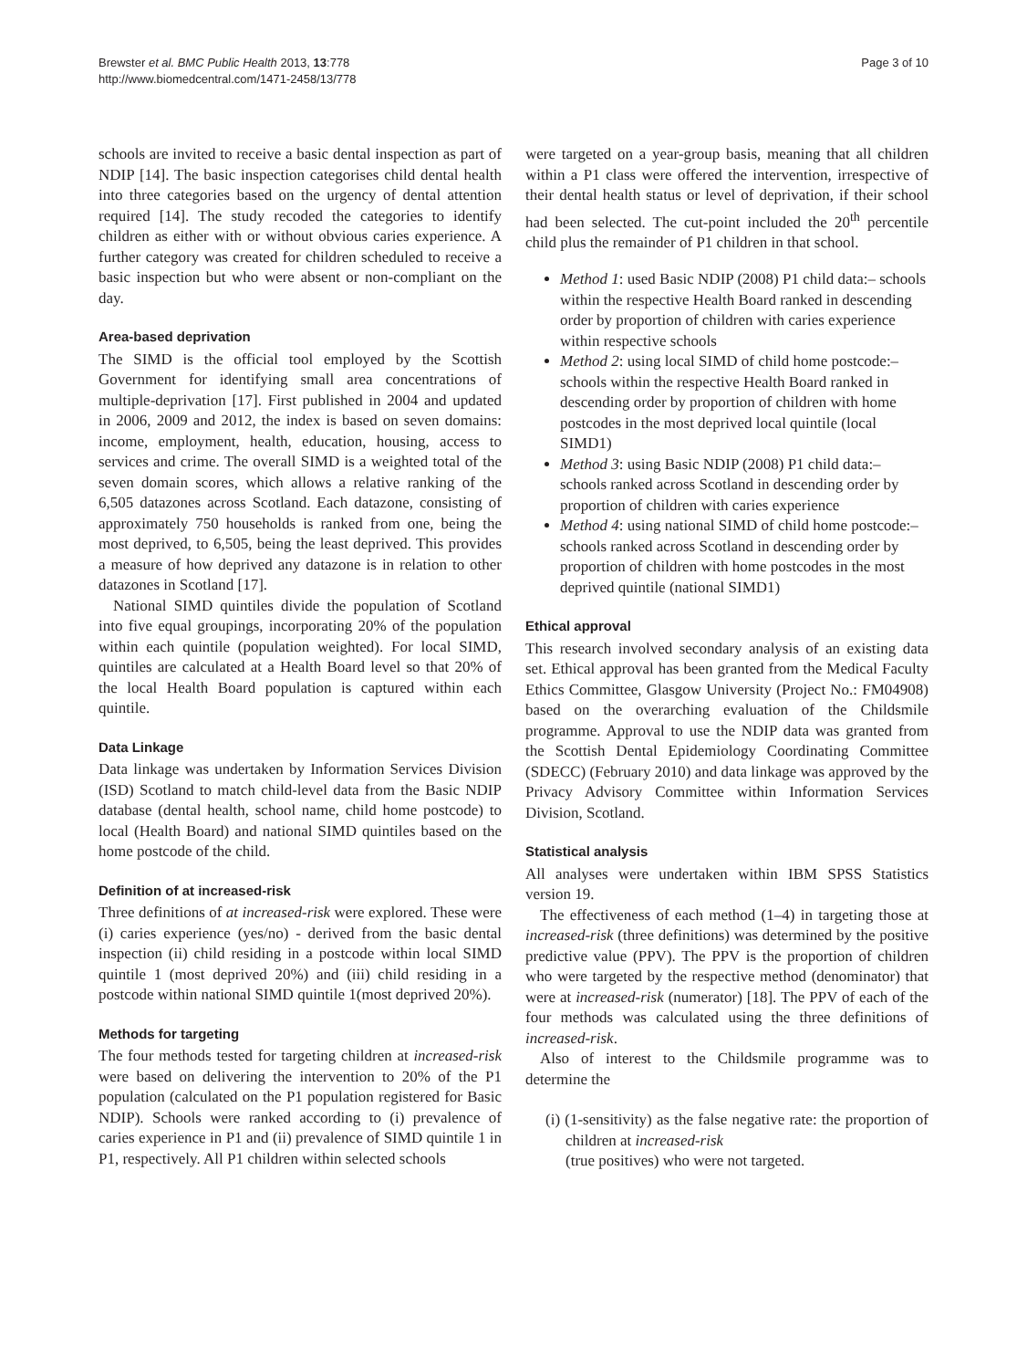Brewster et al. BMC Public Health 2013, 13:778
http://www.biomedcentral.com/1471-2458/13/778
Page 3 of 10
schools are invited to receive a basic dental inspection as part of NDIP [14]. The basic inspection categorises child dental health into three categories based on the urgency of dental attention required [14]. The study recoded the categories to identify children as either with or without obvious caries experience. A further category was created for children scheduled to receive a basic inspection but who were absent or non-compliant on the day.
Area-based deprivation
The SIMD is the official tool employed by the Scottish Government for identifying small area concentrations of multiple-deprivation [17]. First published in 2004 and updated in 2006, 2009 and 2012, the index is based on seven domains: income, employment, health, education, housing, access to services and crime. The overall SIMD is a weighted total of the seven domain scores, which allows a relative ranking of the 6,505 datazones across Scotland. Each datazone, consisting of approximately 750 households is ranked from one, being the most deprived, to 6,505, being the least deprived. This provides a measure of how deprived any datazone is in relation to other datazones in Scotland [17].
National SIMD quintiles divide the population of Scotland into five equal groupings, incorporating 20% of the population within each quintile (population weighted). For local SIMD, quintiles are calculated at a Health Board level so that 20% of the local Health Board population is captured within each quintile.
Data Linkage
Data linkage was undertaken by Information Services Division (ISD) Scotland to match child-level data from the Basic NDIP database (dental health, school name, child home postcode) to local (Health Board) and national SIMD quintiles based on the home postcode of the child.
Definition of at increased-risk
Three definitions of at increased-risk were explored. These were (i) caries experience (yes/no) - derived from the basic dental inspection (ii) child residing in a postcode within local SIMD quintile 1 (most deprived 20%) and (iii) child residing in a postcode within national SIMD quintile 1(most deprived 20%).
Methods for targeting
The four methods tested for targeting children at increased-risk were based on delivering the intervention to 20% of the P1 population (calculated on the P1 population registered for Basic NDIP). Schools were ranked according to (i) prevalence of caries experience in P1 and (ii) prevalence of SIMD quintile 1 in P1, respectively. All P1 children within selected schools
were targeted on a year-group basis, meaning that all children within a P1 class were offered the intervention, irrespective of their dental health status or level of deprivation, if their school had been selected. The cut-point included the 20<sup>th</sup> percentile child plus the remainder of P1 children in that school.
Method 1: used Basic NDIP (2008) P1 child data:– schools within the respective Health Board ranked in descending order by proportion of children with caries experience within respective schools
Method 2: using local SIMD of child home postcode:– schools within the respective Health Board ranked in descending order by proportion of children with home postcodes in the most deprived local quintile (local SIMD1)
Method 3: using Basic NDIP (2008) P1 child data:– schools ranked across Scotland in descending order by proportion of children with caries experience
Method 4: using national SIMD of child home postcode:– schools ranked across Scotland in descending order by proportion of children with home postcodes in the most deprived quintile (national SIMD1)
Ethical approval
This research involved secondary analysis of an existing data set. Ethical approval has been granted from the Medical Faculty Ethics Committee, Glasgow University (Project No.: FM04908) based on the overarching evaluation of the Childsmile programme. Approval to use the NDIP data was granted from the Scottish Dental Epidemiology Coordinating Committee (SDECC) (February 2010) and data linkage was approved by the Privacy Advisory Committee within Information Services Division, Scotland.
Statistical analysis
All analyses were undertaken within IBM SPSS Statistics version 19.
The effectiveness of each method (1–4) in targeting those at increased-risk (three definitions) was determined by the positive predictive value (PPV). The PPV is the proportion of children who were targeted by the respective method (denominator) that were at increased-risk (numerator) [18]. The PPV of each of the four methods was calculated using the three definitions of increased-risk.
Also of interest to the Childsmile programme was to determine the
(i) (1-sensitivity) as the false negative rate: the proportion of children at increased-risk
(true positives) who were not targeted.